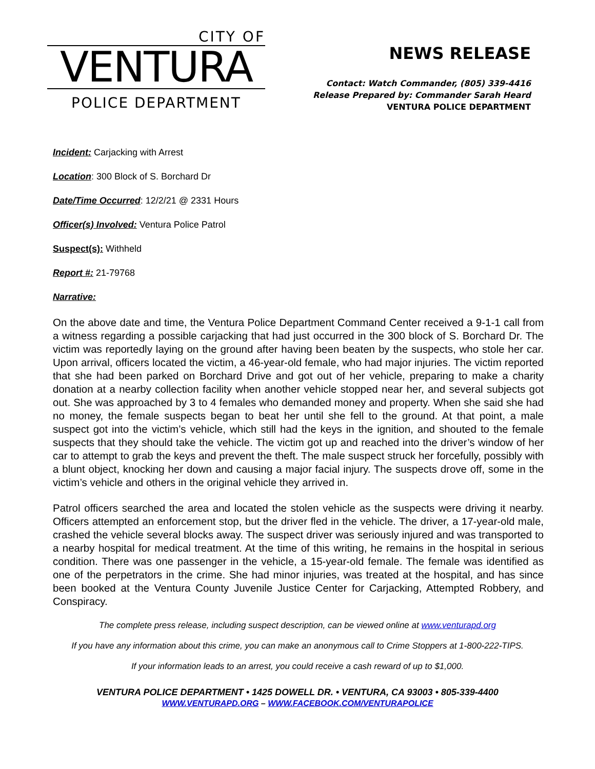CITY OF
VENTURA
POLICE DEPARTMENT
NEWS RELEASE
Contact: Watch Commander, (805) 339-4416
Release Prepared by: Commander Sarah Heard
VENTURA POLICE DEPARTMENT
Incident: Carjacking with Arrest
Location: 300 Block of S. Borchard Dr
Date/Time Occurred: 12/2/21 @ 2331 Hours
Officer(s) Involved: Ventura Police Patrol
Suspect(s): Withheld
Report #: 21-79768
Narrative:
On the above date and time, the Ventura Police Department Command Center received a 9-1-1 call from a witness regarding a possible carjacking that had just occurred in the 300 block of S. Borchard Dr. The victim was reportedly laying on the ground after having been beaten by the suspects, who stole her car. Upon arrival, officers located the victim, a 46-year-old female, who had major injuries. The victim reported that she had been parked on Borchard Drive and got out of her vehicle, preparing to make a charity donation at a nearby collection facility when another vehicle stopped near her, and several subjects got out. She was approached by 3 to 4 females who demanded money and property. When she said she had no money, the female suspects began to beat her until she fell to the ground. At that point, a male suspect got into the victim’s vehicle, which still had the keys in the ignition, and shouted to the female suspects that they should take the vehicle. The victim got up and reached into the driver’s window of her car to attempt to grab the keys and prevent the theft. The male suspect struck her forcefully, possibly with a blunt object, knocking her down and causing a major facial injury. The suspects drove off, some in the victim’s vehicle and others in the original vehicle they arrived in.
Patrol officers searched the area and located the stolen vehicle as the suspects were driving it nearby. Officers attempted an enforcement stop, but the driver fled in the vehicle. The driver, a 17-year-old male, crashed the vehicle several blocks away. The suspect driver was seriously injured and was transported to a nearby hospital for medical treatment. At the time of this writing, he remains in the hospital in serious condition. There was one passenger in the vehicle, a 15-year-old female. The female was identified as one of the perpetrators in the crime. She had minor injuries, was treated at the hospital, and has since been booked at the Ventura County Juvenile Justice Center for Carjacking, Attempted Robbery, and Conspiracy.
The complete press release, including suspect description, can be viewed online at www.venturapd.org
If you have any information about this crime, you can make an anonymous call to Crime Stoppers at 1-800-222-TIPS.
If your information leads to an arrest, you could receive a cash reward of up to $1,000.
VENTURA POLICE DEPARTMENT • 1425 DOWELL DR. • VENTURA, CA 93003 • 805-339-4400
WWW.VENTURAPD.ORG – WWW.FACEBOOK.COM/VENTURAPOLICE